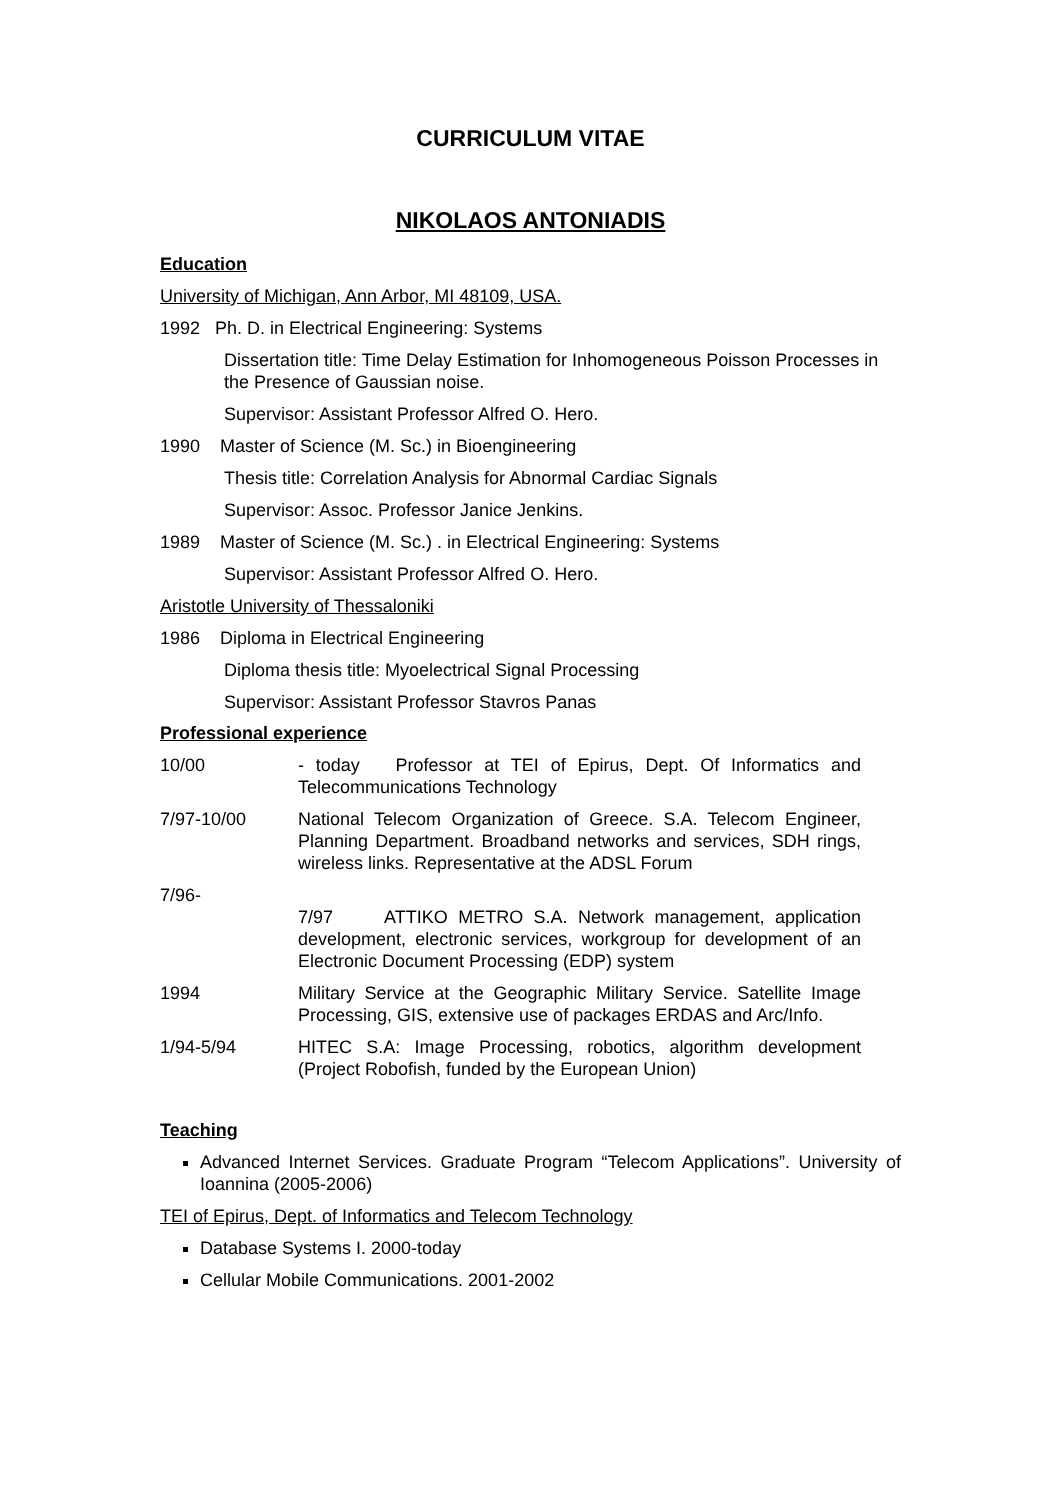CURRICULUM VITAE
NIKOLAOS ANTONIADIS
Education
University of Michigan, Ann Arbor, MI 48109, USA.
1992 Ph. D. in Electrical Engineering: Systems
Dissertation title: Time Delay Estimation for Inhomogeneous Poisson Processes in the Presence of Gaussian noise.
Supervisor: Assistant Professor Alfred O. Hero.
1990 Master of Science (M. Sc.) in Bioengineering
Thesis title: Correlation Analysis for Abnormal Cardiac Signals
Supervisor: Assoc. Professor Janice Jenkins.
1989 Master of Science (M. Sc.) . in Electrical Engineering: Systems
Supervisor: Assistant Professor Alfred O. Hero.
Aristotle University of Thessaloniki
1986 Diploma in Electrical Engineering
Diploma thesis title: Myoelectrical Signal Processing
Supervisor: Assistant Professor Stavros Panas
Professional experience
10/00 - today Professor at TEI of Epirus, Dept. Of Informatics and Telecommunications Technology
7/97-10/00 National Telecom Organization of Greece. S.A. Telecom Engineer, Planning Department. Broadband networks and services, SDH rings, wireless links. Representative at the ADSL Forum
7/96-
7/97 ATTIKO METRO S.A. Network management, application development, electronic services, workgroup for development of an Electronic Document Processing (EDP) system
1994 Military Service at the Geographic Military Service. Satellite Image Processing, GIS, extensive use of packages ERDAS and Arc/Info.
1/94-5/94 HITEC S.A: Image Processing, robotics, algorithm development (Project Robofish, funded by the European Union)
Teaching
Advanced Internet Services. Graduate Program “Telecom Applications”. University of Ioannina (2005-2006)
TEI of Epirus, Dept. of Informatics and Telecom Technology
Database Systems I. 2000-today
Cellular Mobile Communications. 2001-2002